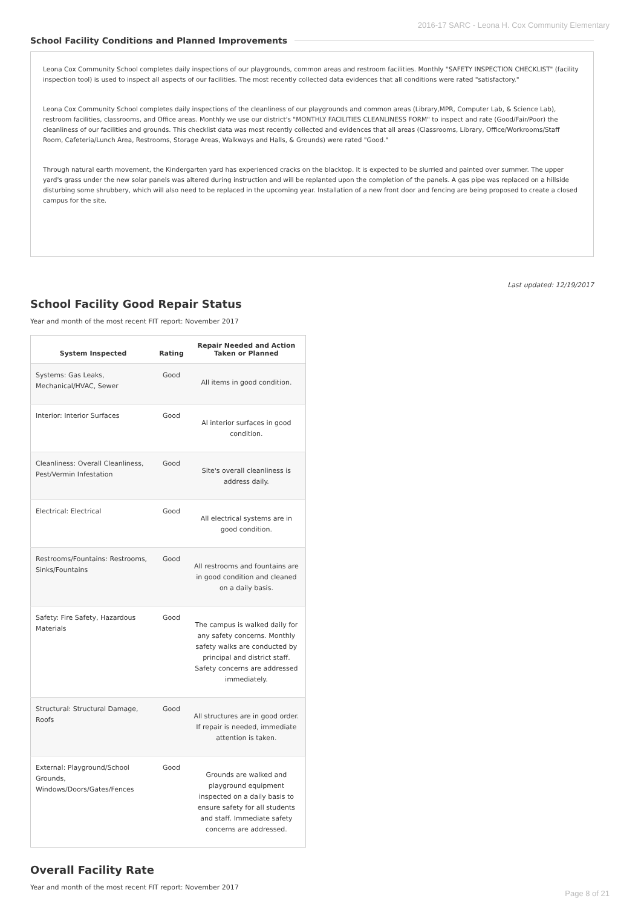2016-17 SARC - Leona H. Cox Community Elementary
School Facility Conditions and Planned Improvements
Leona Cox Community School completes daily inspections of our playgrounds, common areas and restroom facilities. Monthly "SAFETY INSPECTION CHECKLIST" (facility inspection tool) is used to inspect all aspects of our facilities. The most recently collected data evidences that all conditions were rated "satisfactory."
Leona Cox Community School completes daily inspections of the cleanliness of our playgrounds and common areas (Library,MPR, Computer Lab, & Science Lab), restroom facilities, classrooms, and Office areas. Monthly we use our district's "MONTHLY FACILITIES CLEANLINESS FORM" to inspect and rate (Good/Fair/Poor) the cleanliness of our facilities and grounds. This checklist data was most recently collected and evidences that all areas (Classrooms, Library, Office/Workrooms/Staff Room, Cafeteria/Lunch Area, Restrooms, Storage Areas, Walkways and Halls, & Grounds) were rated "Good."
Through natural earth movement, the Kindergarten yard has experienced cracks on the blacktop. It is expected to be slurried and painted over summer. The upper yard's grass under the new solar panels was altered during instruction and will be replanted upon the completion of the panels. A gas pipe was replaced on a hillside disturbing some shrubbery, which will also need to be replaced in the upcoming year. Installation of a new front door and fencing are being proposed to create a closed campus for the site.
Last updated: 12/19/2017
School Facility Good Repair Status
Year and month of the most recent FIT report: November 2017
| System Inspected | Rating | Repair Needed and Action Taken or Planned |
| --- | --- | --- |
| Systems: Gas Leaks, Mechanical/HVAC, Sewer | Good | All items in good condition. |
| Interior: Interior Surfaces | Good | Al interior surfaces in good condition. |
| Cleanliness: Overall Cleanliness, Pest/Vermin Infestation | Good | Site's overall cleanliness is address daily. |
| Electrical: Electrical | Good | All electrical systems are in good condition. |
| Restrooms/Fountains: Restrooms, Sinks/Fountains | Good | All restrooms and fountains are in good condition and cleaned on a daily basis. |
| Safety: Fire Safety, Hazardous Materials | Good | The campus is walked daily for any safety concerns. Monthly safety walks are conducted by principal and district staff. Safety concerns are addressed immediately. |
| Structural: Structural Damage, Roofs | Good | All structures are in good order. If repair is needed, immediate attention is taken. |
| External: Playground/School Grounds, Windows/Doors/Gates/Fences | Good | Grounds are walked and playground equipment inspected on a daily basis to ensure safety for all students and staff. Immediate safety concerns are addressed. |
Overall Facility Rate
Year and month of the most recent FIT report: November 2017
Page 8 of 21